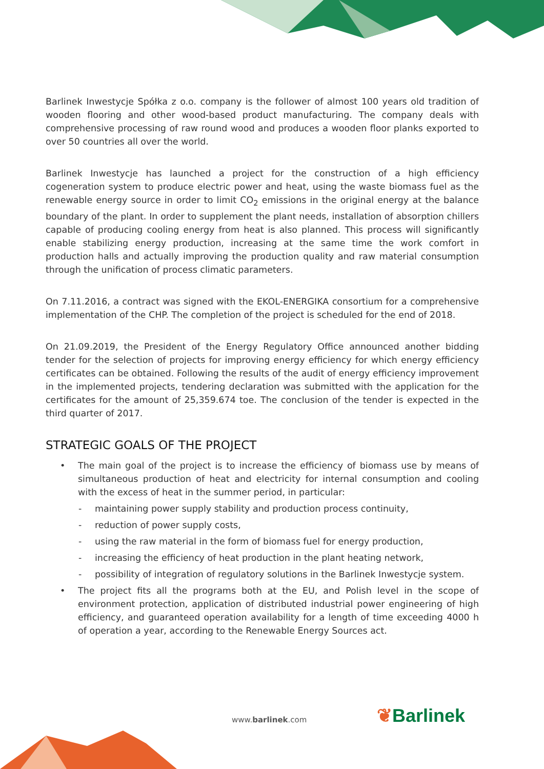Barlinek Inwestycje Spółka z o.o. company is the follower of almost 100 years old tradition of wooden flooring and other wood-based product manufacturing. The company deals with comprehensive processing of raw round wood and produces a wooden floor planks exported to over 50 countries all over the world.
Barlinek Inwestycje has launched a project for the construction of a high efficiency cogeneration system to produce electric power and heat, using the waste biomass fuel as the renewable energy source in order to limit CO<sub>2</sub> emissions in the original energy at the balance boundary of the plant. In order to supplement the plant needs, installation of absorption chillers capable of producing cooling energy from heat is also planned. This process will significantly enable stabilizing energy production, increasing at the same time the work comfort in production halls and actually improving the production quality and raw material consumption through the unification of process climatic parameters.
On 7.11.2016, a contract was signed with the EKOL-ENERGIKA consortium for a comprehensive implementation of the CHP. The completion of the project is scheduled for the end of 2018.
On 21.09.2019, the President of the Energy Regulatory Office announced another bidding tender for the selection of projects for improving energy efficiency for which energy efficiency certificates can be obtained. Following the results of the audit of energy efficiency improvement in the implemented projects, tendering declaration was submitted with the application for the certificates for the amount of 25,359.674 toe. The conclusion of the tender is expected in the third quarter of 2017.
STRATEGIC GOALS OF THE PROJECT
• The main goal of the project is to increase the efficiency of biomass use by means of simultaneous production of heat and electricity for internal consumption and cooling with the excess of heat in the summer period, in particular:
- maintaining power supply stability and production process continuity,
- reduction of power supply costs,
- using the raw material in the form of biomass fuel for energy production,
- increasing the efficiency of heat production in the plant heating network,
- possibility of integration of regulatory solutions in the Barlinek Inwestycje system.
• The project fits all the programs both at the EU, and Polish level in the scope of environment protection, application of distributed industrial power engineering of high efficiency, and guaranteed operation availability for a length of time exceeding 4000 h of operation a year, according to the Renewable Energy Sources act.
www.barlinek.com ❦Barlinek